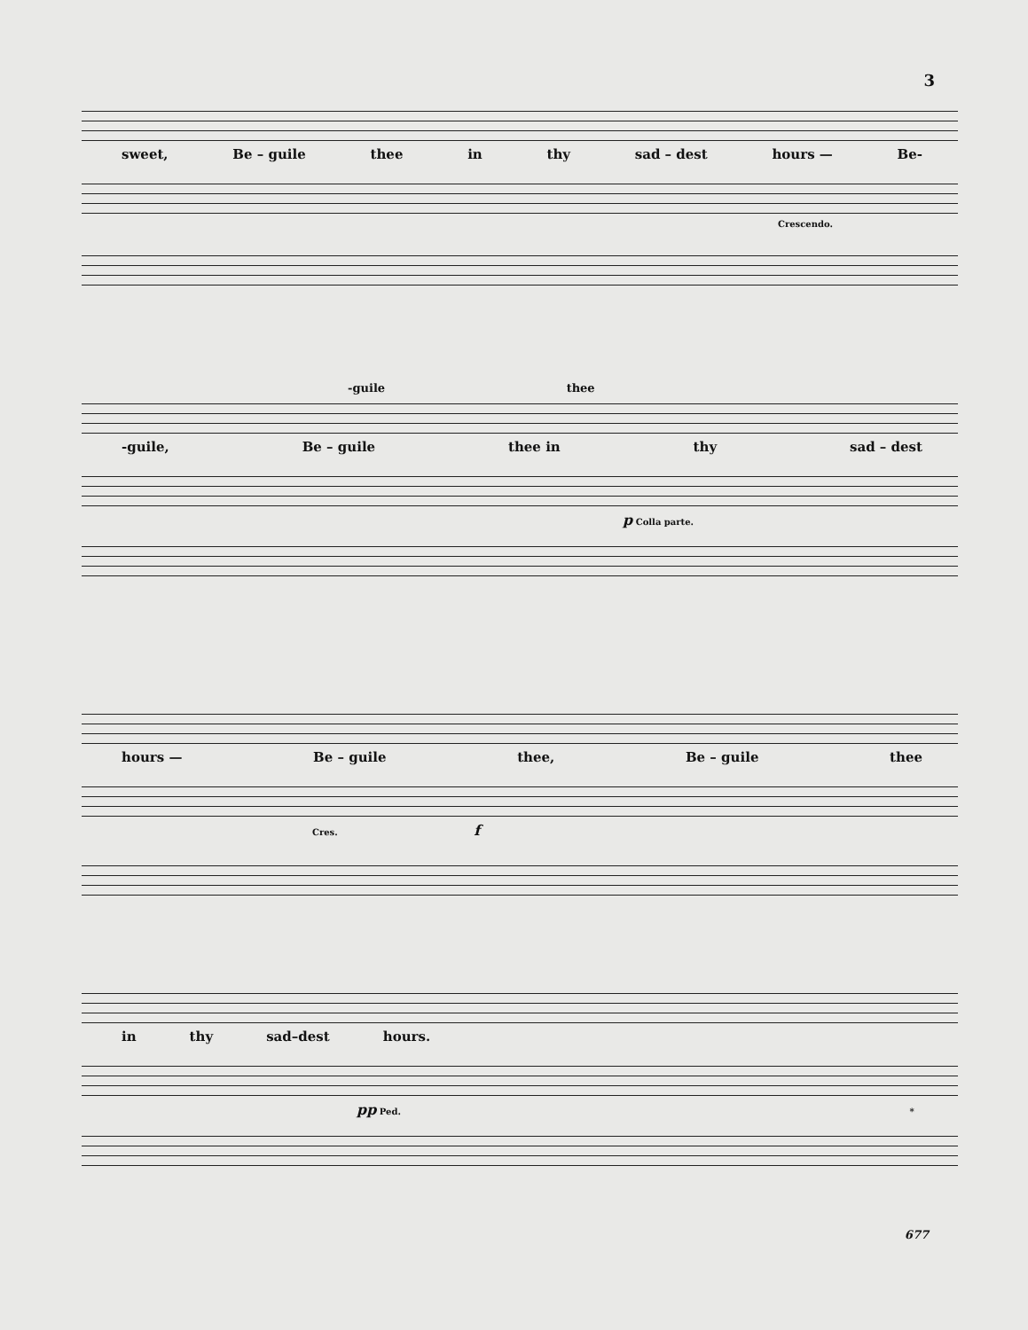3
sweet, Be – guile thee in thy sad – dest hours — Be-
Crescendo.
-guile thee
-guile, Be – guile thee in thy sad – dest
p Colla parte.
hours — Be – guile thee, Be – guile thee
Cres. f
in thy sad–dest hours.
pp Ped. *
677